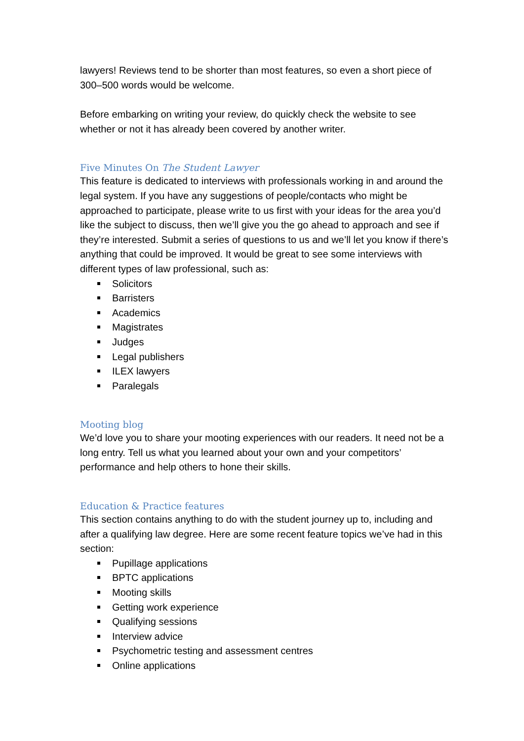lawyers! Reviews tend to be shorter than most features, so even a short piece of 300–500 words would be welcome.
Before embarking on writing your review, do quickly check the website to see whether or not it has already been covered by another writer.
Five Minutes On The Student Lawyer
This feature is dedicated to interviews with professionals working in and around the legal system. If you have any suggestions of people/contacts who might be approached to participate, please write to us first with your ideas for the area you’d like the subject to discuss, then we’ll give you the go ahead to approach and see if they’re interested. Submit a series of questions to us and we’ll let you know if there’s anything that could be improved. It would be great to see some interviews with different types of law professional, such as:
Solicitors
Barristers
Academics
Magistrates
Judges
Legal publishers
ILEX lawyers
Paralegals
Mooting blog
We’d love you to share your mooting experiences with our readers. It need not be a long entry. Tell us what you learned about your own and your competitors’ performance and help others to hone their skills.
Education & Practice features
This section contains anything to do with the student journey up to, including and after a qualifying law degree. Here are some recent feature topics we’ve had in this section:
Pupillage applications
BPTC applications
Mooting skills
Getting work experience
Qualifying sessions
Interview advice
Psychometric testing and assessment centres
Online applications